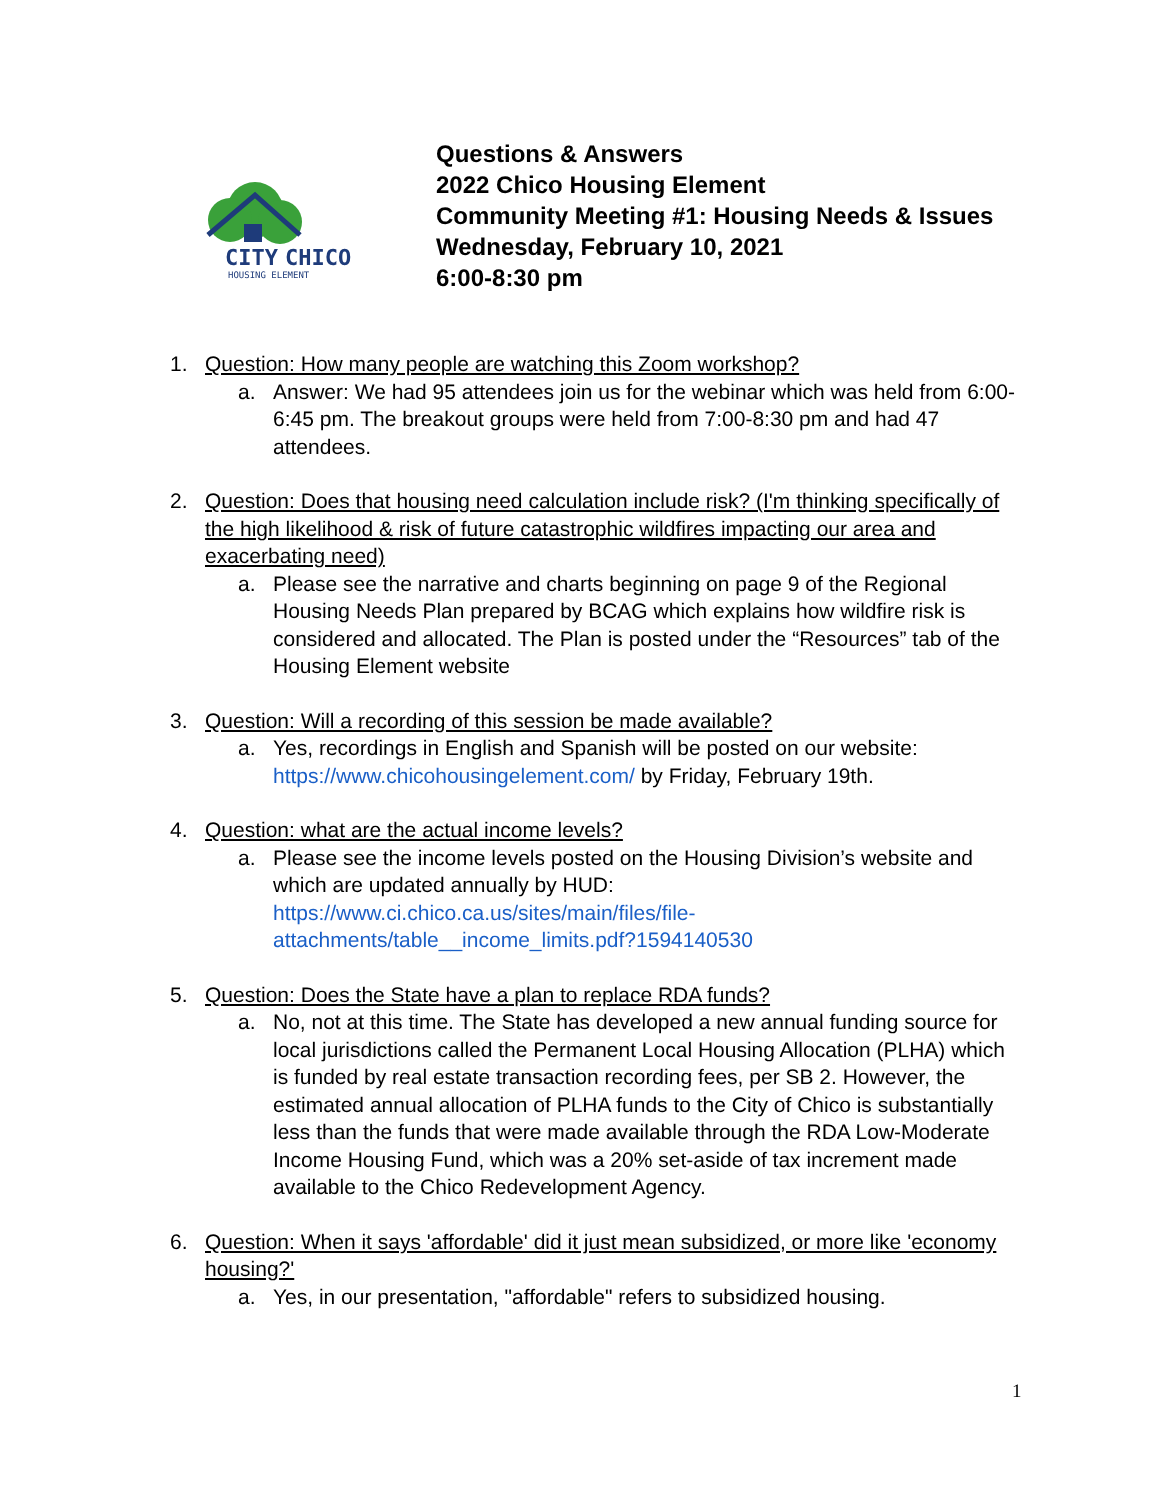CITY
CHICO
HOUSING ELEMENT
Questions & Answers
2022 Chico Housing Element
Community Meeting #1: Housing Needs & Issues
Wednesday, February 10, 2021
6:00-8:30 pm
1. Question: How many people are watching this Zoom workshop?
a. Answer: We had 95 attendees join us for the webinar which was held from 6:00-6:45 pm. The breakout groups were held from 7:00-8:30 pm and had 47 attendees.
2. Question: Does that housing need calculation include risk? (I'm thinking specifically of the high likelihood & risk of future catastrophic wildfires impacting our area and exacerbating need)
a. Please see the narrative and charts beginning on page 9 of the Regional Housing Needs Plan prepared by BCAG which explains how wildfire risk is considered and allocated. The Plan is posted under the “Resources” tab of the Housing Element website
3. Question: Will a recording of this session be made available?
a. Yes, recordings in English and Spanish will be posted on our website: https://www.chicohousingelement.com/ by Friday, February 19th.
4. Question: what are the actual income levels?
a. Please see the income levels posted on the Housing Division’s website and which are updated annually by HUD: https://www.ci.chico.ca.us/sites/main/files/file-attachments/table__income_limits.pdf?1594140530
5. Question: Does the State have a plan to replace RDA funds?
a. No, not at this time. The State has developed a new annual funding source for local jurisdictions called the Permanent Local Housing Allocation (PLHA) which is funded by real estate transaction recording fees, per SB 2. However, the estimated annual allocation of PLHA funds to the City of Chico is substantially less than the funds that were made available through the RDA Low-Moderate Income Housing Fund, which was a 20% set-aside of tax increment made available to the Chico Redevelopment Agency.
6. Question: When it says 'affordable' did it just mean subsidized, or more like 'economy housing?'
a. Yes, in our presentation, "affordable" refers to subsidized housing.
1